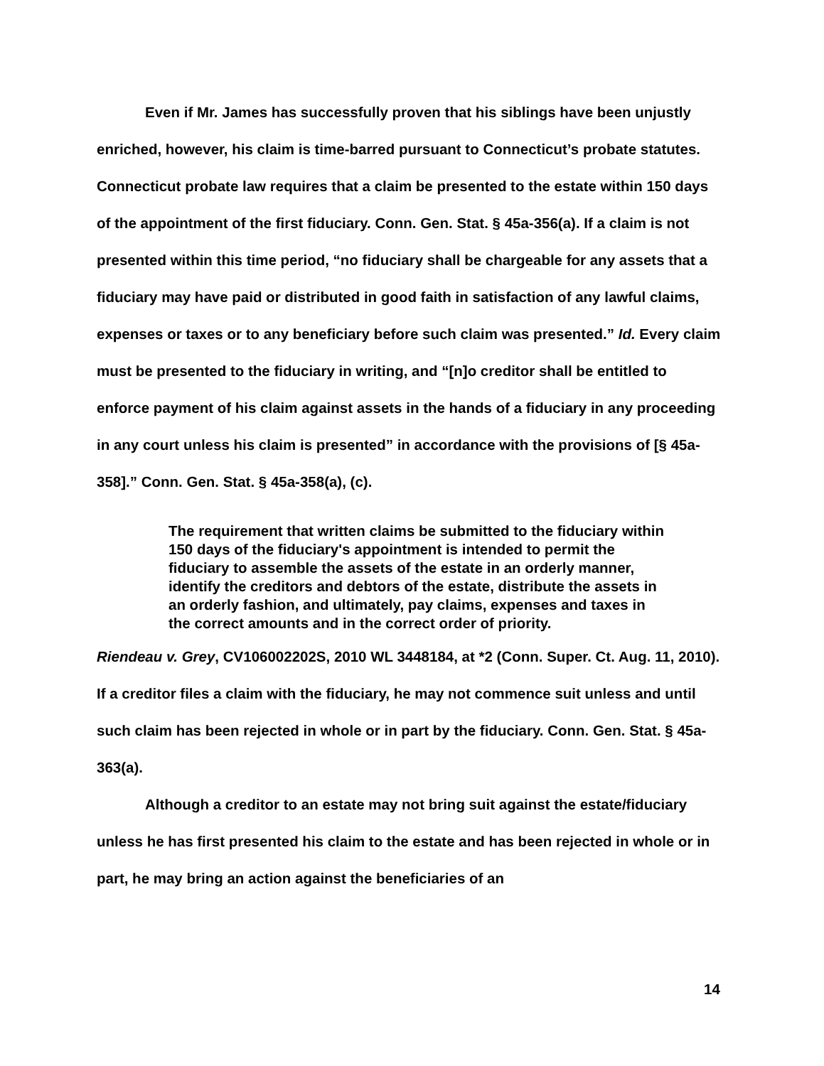Even if Mr. James has successfully proven that his siblings have been unjustly enriched, however, his claim is time-barred pursuant to Connecticut’s probate statutes. Connecticut probate law requires that a claim be presented to the estate within 150 days of the appointment of the first fiduciary. Conn. Gen. Stat. § 45a-356(a). If a claim is not presented within this time period, “no fiduciary shall be chargeable for any assets that a fiduciary may have paid or distributed in good faith in satisfaction of any lawful claims, expenses or taxes or to any beneficiary before such claim was presented.” Id. Every claim must be presented to the fiduciary in writing, and “[n]o creditor shall be entitled to enforce payment of his claim against assets in the hands of a fiduciary in any proceeding in any court unless his claim is presented” in accordance with the provisions of [§ 45a-358].” Conn. Gen. Stat. § 45a-358(a), (c).
The requirement that written claims be submitted to the fiduciary within 150 days of the fiduciary's appointment is intended to permit the fiduciary to assemble the assets of the estate in an orderly manner, identify the creditors and debtors of the estate, distribute the assets in an orderly fashion, and ultimately, pay claims, expenses and taxes in the correct amounts and in the correct order of priority.
Riendeau v. Grey, CV106002202S, 2010 WL 3448184, at *2 (Conn. Super. Ct. Aug. 11, 2010). If a creditor files a claim with the fiduciary, he may not commence suit unless and until such claim has been rejected in whole or in part by the fiduciary. Conn. Gen. Stat. § 45a-363(a).
Although a creditor to an estate may not bring suit against the estate/fiduciary unless he has first presented his claim to the estate and has been rejected in whole or in part, he may bring an action against the beneficiaries of an
14